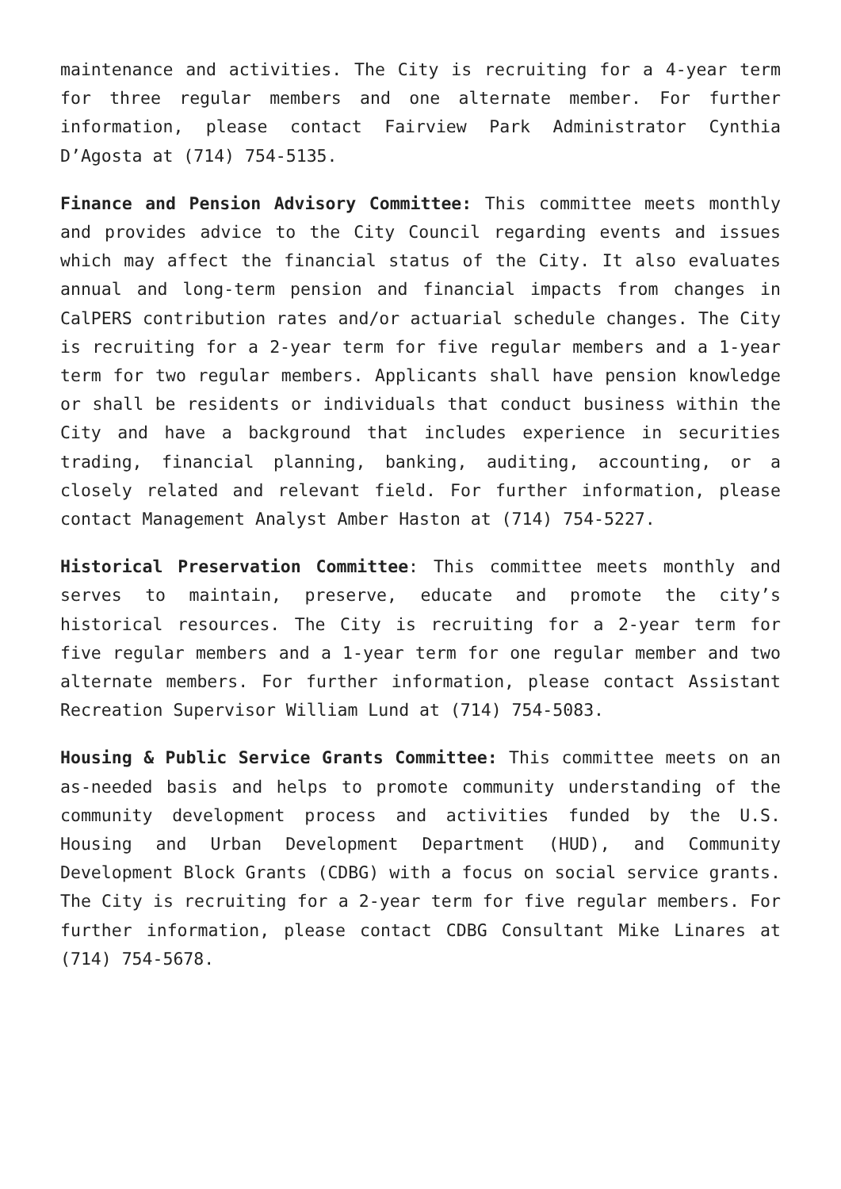maintenance and activities. The City is recruiting for a 4-year term for three regular members and one alternate member. For further information, please contact Fairview Park Administrator Cynthia D’Agosta at (714) 754-5135.
Finance and Pension Advisory Committee: This committee meets monthly and provides advice to the City Council regarding events and issues which may affect the financial status of the City. It also evaluates annual and long-term pension and financial impacts from changes in CalPERS contribution rates and/or actuarial schedule changes. The City is recruiting for a 2-year term for five regular members and a 1-year term for two regular members. Applicants shall have pension knowledge or shall be residents or individuals that conduct business within the City and have a background that includes experience in securities trading, financial planning, banking, auditing, accounting, or a closely related and relevant field. For further information, please contact Management Analyst Amber Haston at (714) 754-5227.
Historical Preservation Committee: This committee meets monthly and serves to maintain, preserve, educate and promote the city’s historical resources. The City is recruiting for a 2-year term for five regular members and a 1-year term for one regular member and two alternate members. For further information, please contact Assistant Recreation Supervisor William Lund at (714) 754-5083.
Housing & Public Service Grants Committee: This committee meets on an as-needed basis and helps to promote community understanding of the community development process and activities funded by the U.S. Housing and Urban Development Department (HUD), and Community Development Block Grants (CDBG) with a focus on social service grants. The City is recruiting for a 2-year term for five regular members. For further information, please contact CDBG Consultant Mike Linares at (714) 754-5678.